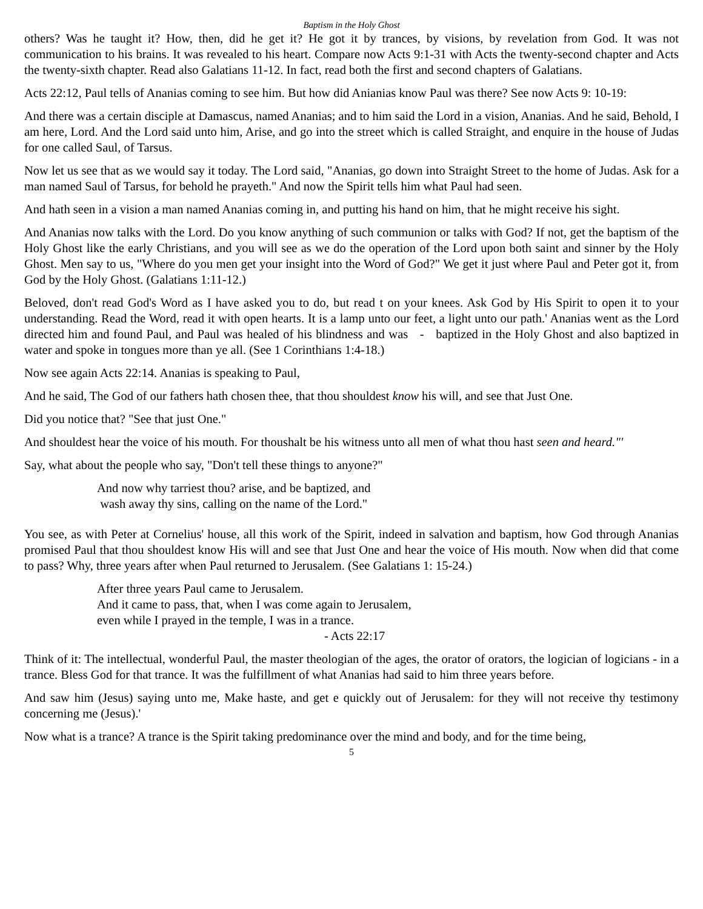Baptism in the Holy Ghost
others? Was he taught it? How, then, did he get it? He got it by trances, by visions, by revelation from God. It was not communication to his brains. It was revealed to his heart. Compare now Acts 9:1-31 with Acts the twenty-second chapter and Acts the twenty-sixth chapter. Read also Galatians 11-12. In fact, read both the first and second chapters of Galatians.
Acts 22:12, Paul tells of Ananias coming to see him. But how did Anianias know Paul was there? See now Acts 9: 10-19:
And there was a certain disciple at Damascus, named Ananias; and to him said the Lord in a vision, Ananias. And he said, Behold, I am here, Lord. And the Lord said unto him, Arise, and go into the street which is called Straight, and enquire in the house of Judas for one called Saul, of Tarsus.
Now let us see that as we would say it today. The Lord said, "Ananias, go down into Straight Street to the home of Judas. Ask for a man named Saul of Tarsus, for behold he prayeth." And now the Spirit tells him what Paul had seen.
And hath seen in a vision a man named Ananias coming in, and putting his hand on him, that he might receive his sight.
And Ananias now talks with the Lord. Do you know anything of such communion or talks with God? If not, get the baptism of the Holy Ghost like the early Christians, and you will see as we do the operation of the Lord upon both saint and sinner by the Holy Ghost. Men say to us, "Where do you men get your insight into the Word of God?" We get it just where Paul and Peter got it, from God by the Holy Ghost. (Galatians 1:11-12.)
Beloved, don't read God's Word as I have asked you to do, but read t on your knees. Ask God by His Spirit to open it to your understanding. Read the Word, read it with open hearts. It is a lamp unto our feet, a light unto our path.' Ananias went as the Lord directed him and found Paul, and Paul was healed of his blindness and was - baptized in the Holy Ghost and also baptized in water and spoke in tongues more than ye all. (See 1 Corinthians 1:4-18.)
Now see again Acts 22:14. Ananias is speaking to Paul,
And he said, The God of our fathers hath chosen thee, that thou shouldest know his will, and see that Just One.
Did you notice that? "See that just One."
And shouldest hear the voice of his mouth. For thoushalt be his witness unto all men of what thou hast seen and heard."'
Say, what about the people who say, "Don't tell these things to anyone?"
And now why tarriest thou? arise, and be baptized, and
wash away thy sins, calling on the name of the Lord."
You see, as with Peter at Cornelius' house, all this work of the Spirit, indeed in salvation and baptism, how God through Ananias promised Paul that thou shouldest know His will and see that Just One and hear the voice of His mouth. Now when did that come to pass? Why, three years after when Paul returned to Jerusalem. (See Galatians 1: 15-24.)
After three years Paul came to Jerusalem.
And it came to pass, that, when I was come again to Jerusalem,
even while I prayed in the temple, I was in a trance.
- Acts 22:17
Think of it: The intellectual, wonderful Paul, the master theologian of the ages, the orator of orators, the logician of logicians - in a trance. Bless God for that trance. It was the fulfillment of what Ananias had said to him three years before.
And saw him (Jesus) saying unto me, Make haste, and get e quickly out of Jerusalem: for they will not receive thy testimony concerning me (Jesus).'
Now what is a trance? A trance is the Spirit taking predominance over the mind and body, and for the time being,
5